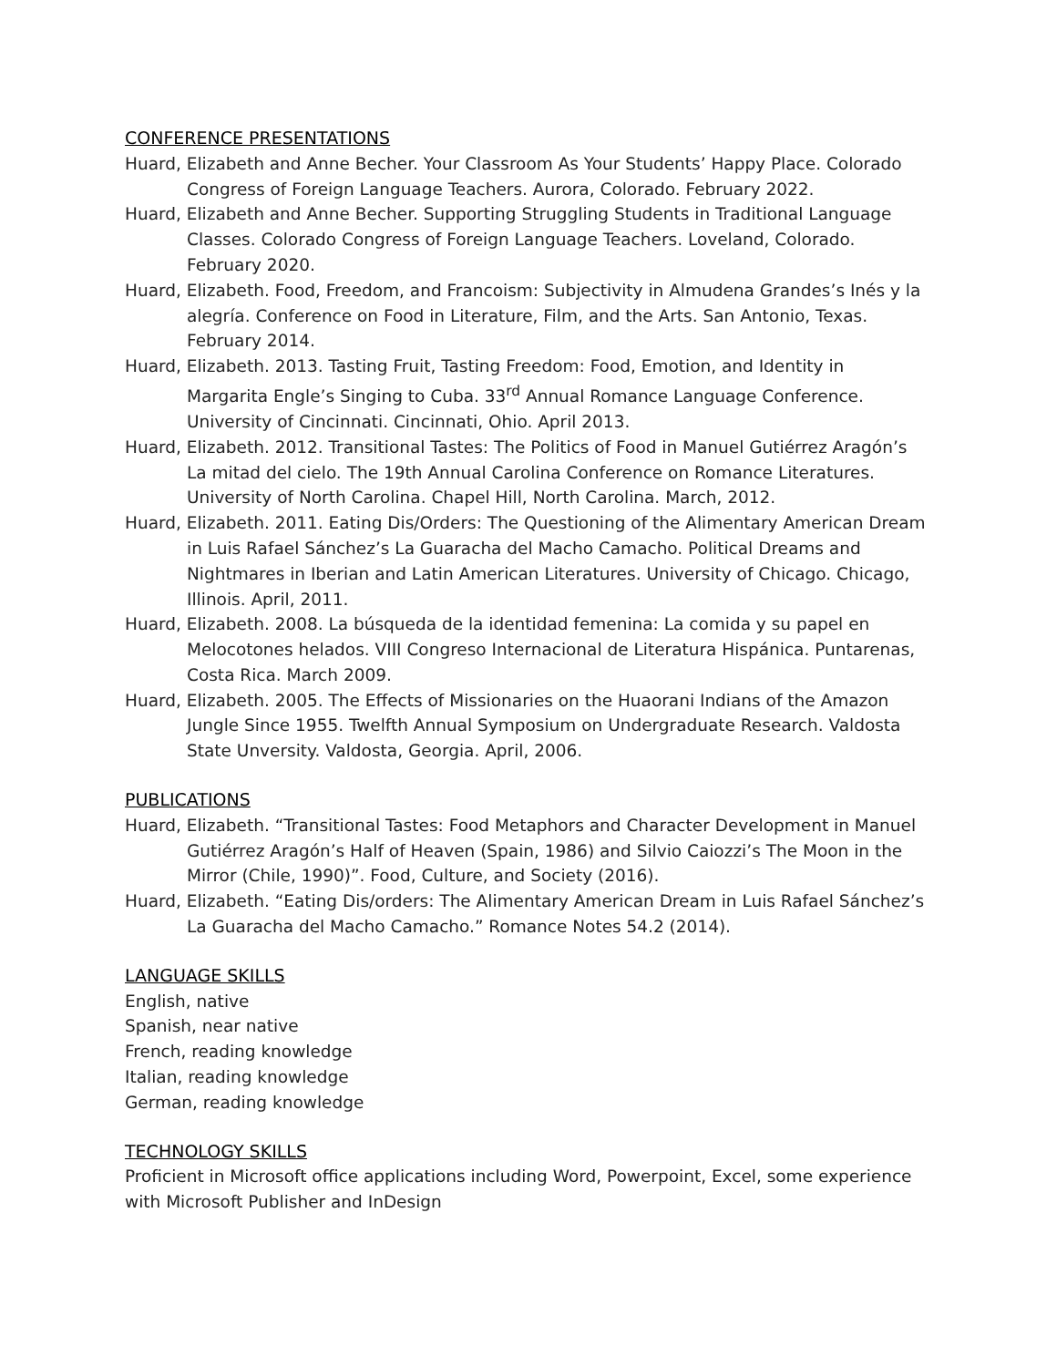CONFERENCE PRESENTATIONS
Huard, Elizabeth and Anne Becher. Your Classroom As Your Students’ Happy Place. Colorado Congress of Foreign Language Teachers. Aurora, Colorado. February 2022.
Huard, Elizabeth and Anne Becher. Supporting Struggling Students in Traditional Language Classes. Colorado Congress of Foreign Language Teachers. Loveland, Colorado. February 2020.
Huard, Elizabeth. Food, Freedom, and Francoism: Subjectivity in Almudena Grandes’s Inés y la alegría. Conference on Food in Literature, Film, and the Arts. San Antonio, Texas. February 2014.
Huard, Elizabeth. 2013. Tasting Fruit, Tasting Freedom: Food, Emotion, and Identity in Margarita Engle’s Singing to Cuba. 33<sup>rd</sup> Annual Romance Language Conference. University of Cincinnati. Cincinnati, Ohio. April 2013.
Huard, Elizabeth. 2012. Transitional Tastes: The Politics of Food in Manuel Gutiérrez Aragón’s La mitad del cielo. The 19th Annual Carolina Conference on Romance Literatures. University of North Carolina. Chapel Hill, North Carolina. March, 2012.
Huard, Elizabeth. 2011. Eating Dis/Orders: The Questioning of the Alimentary American Dream in Luis Rafael Sánchez’s La Guaracha del Macho Camacho. Political Dreams and Nightmares in Iberian and Latin American Literatures. University of Chicago. Chicago, Illinois. April, 2011.
Huard, Elizabeth. 2008. La búsqueda de la identidad femenina: La comida y su papel en Melocotones helados. VIII Congreso Internacional de Literatura Hispánica. Puntarenas, Costa Rica. March 2009.
Huard, Elizabeth. 2005. The Effects of Missionaries on the Huaorani Indians of the Amazon Jungle Since 1955. Twelfth Annual Symposium on Undergraduate Research. Valdosta State Unversity. Valdosta, Georgia. April, 2006.
PUBLICATIONS
Huard, Elizabeth. “Transitional Tastes: Food Metaphors and Character Development in Manuel Gutiérrez Aragón’s Half of Heaven (Spain, 1986) and Silvio Caiozzi’s The Moon in the Mirror (Chile, 1990)”. Food, Culture, and Society (2016).
Huard, Elizabeth. “Eating Dis/orders: The Alimentary American Dream in Luis Rafael Sánchez’s La Guaracha del Macho Camacho.” Romance Notes 54.2 (2014).
LANGUAGE SKILLS
English, native
Spanish, near native
French, reading knowledge
Italian, reading knowledge
German, reading knowledge
TECHNOLOGY SKILLS
Proficient in Microsoft office applications including Word, Powerpoint, Excel, some experience with Microsoft Publisher and InDesign